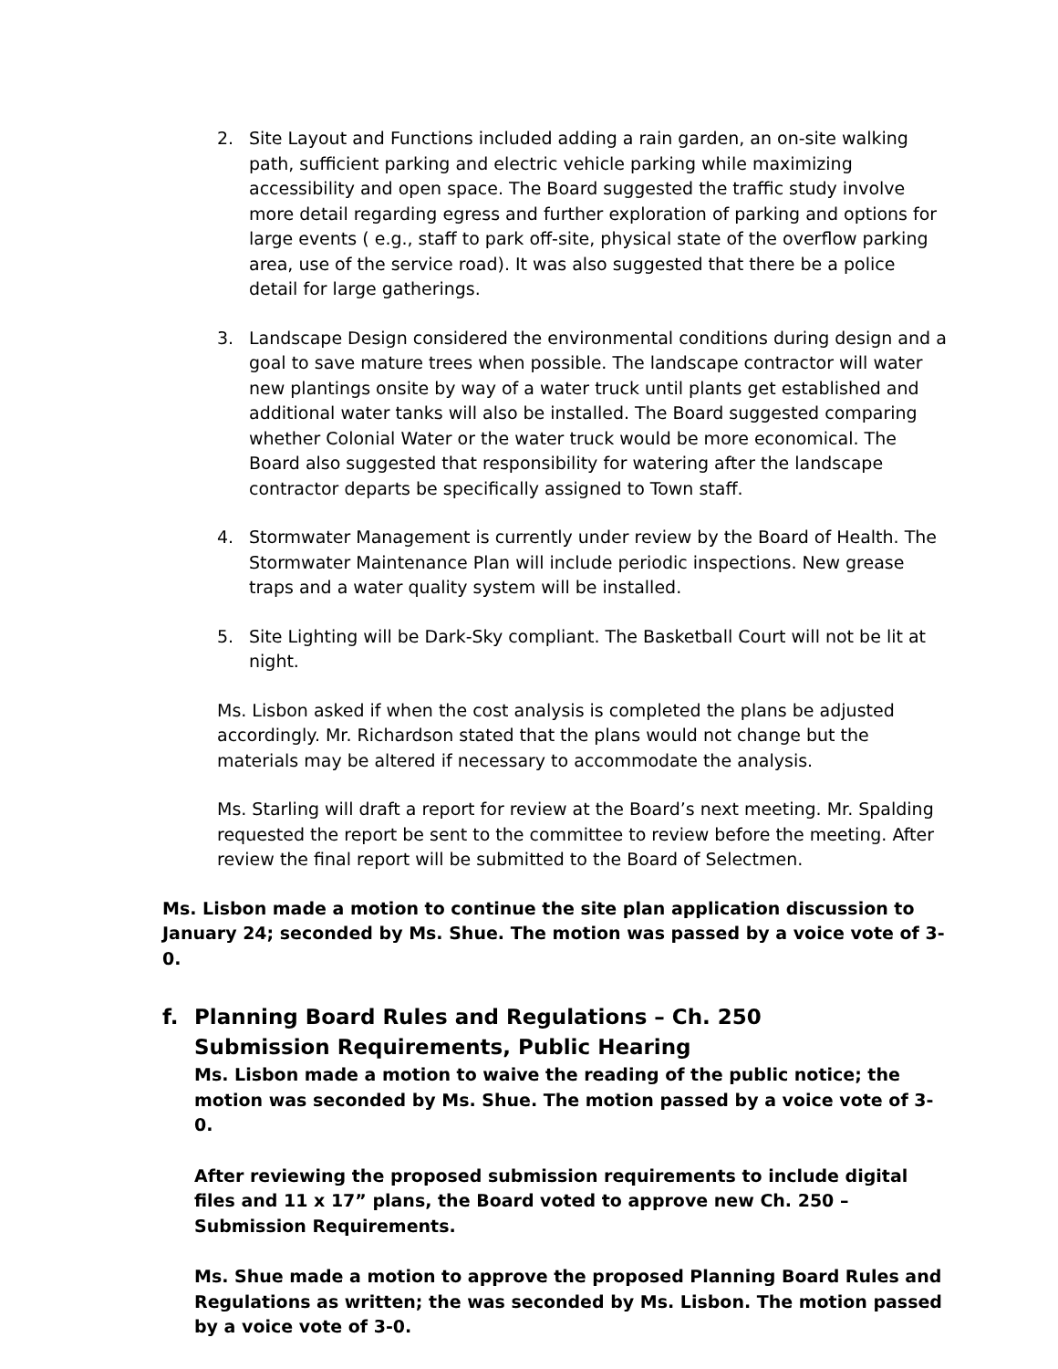2. Site Layout and Functions included adding a rain garden, an on-site walking path, sufficient parking and electric vehicle parking while maximizing accessibility and open space. The Board suggested the traffic study involve more detail regarding egress and further exploration of parking and options for large events ( e.g., staff to park off-site, physical state of the overflow parking area, use of the service road). It was also suggested that there be a police detail for large gatherings.
3. Landscape Design considered the environmental conditions during design and a goal to save mature trees when possible. The landscape contractor will water new plantings onsite by way of a water truck until plants get established and additional water tanks will also be installed. The Board suggested comparing whether Colonial Water or the water truck would be more economical. The Board also suggested that responsibility for watering after the landscape contractor departs be specifically assigned to Town staff.
4. Stormwater Management is currently under review by the Board of Health. The Stormwater Maintenance Plan will include periodic inspections. New grease traps and a water quality system will be installed.
5. Site Lighting will be Dark-Sky compliant. The Basketball Court will not be lit at night.
Ms. Lisbon asked if when the cost analysis is completed the plans be adjusted accordingly. Mr. Richardson stated that the plans would not change but the materials may be altered if necessary to accommodate the analysis.
Ms. Starling will draft a report for review at the Board’s next meeting. Mr. Spalding requested the report be sent to the committee to review before the meeting. After review the final report will be submitted to the Board of Selectmen.
Ms. Lisbon made a motion to continue the site plan application discussion to January 24; seconded by Ms. Shue. The motion was passed by a voice vote of 3-0.
f. Planning Board Rules and Regulations – Ch. 250 Submission Requirements, Public Hearing
Ms. Lisbon made a motion to waive the reading of the public notice; the motion was seconded by Ms. Shue. The motion passed by a voice vote of 3-0.
After reviewing the proposed submission requirements to include digital files and 11 x 17” plans, the Board voted to approve new Ch. 250 – Submission Requirements.
Ms. Shue made a motion to approve the proposed Planning Board Rules and Regulations as written; the was seconded by Ms. Lisbon. The motion passed by a voice vote of 3-0.